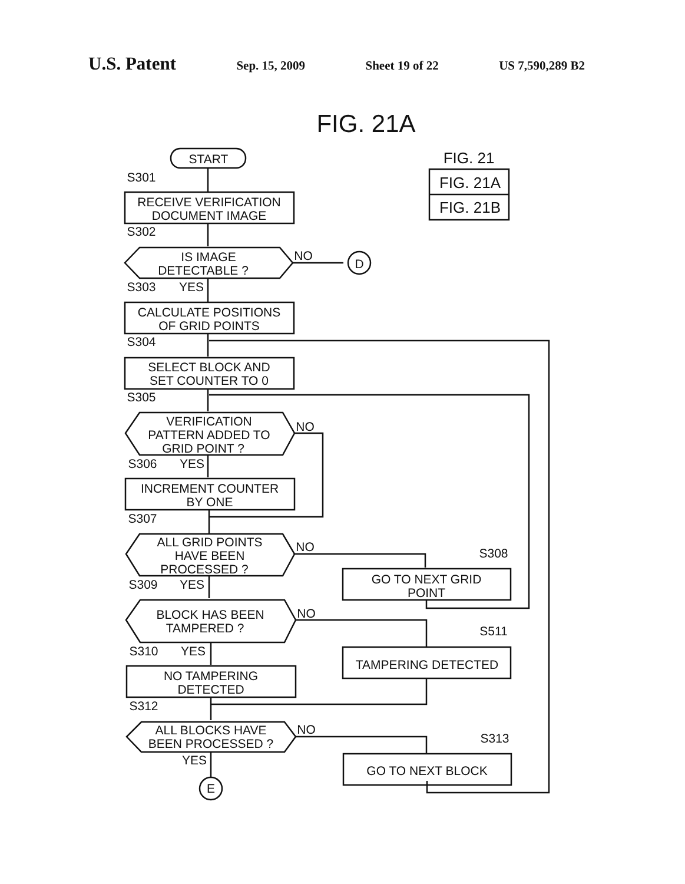U.S. Patent Sep. 15, 2009 Sheet 19 of 22 US 7,590,289 B2
FIG. 21A
START
FIG. 21
FIG. 21A
FIG. 21B
S301
RECEIVE VERIFICATION
DOCUMENT IMAGE
S302
IS IMAGE
DETECTABLE ?
NO
D
S303
YES
CALCULATE POSITIONS
OF GRID POINTS
S304
SELECT BLOCK AND
SET COUNTER TO 0
S305
VERIFICATION
PATTERN ADDED TO
GRID POINT ?
NO
S306
YES
INCREMENT COUNTER
BY ONE
S307
ALL GRID POINTS
HAVE BEEN
PROCESSED ?
NO
S308
GO TO NEXT GRID
POINT
S309
YES
BLOCK HAS BEEN
TAMPERED ?
NO
S511
TAMPERING DETECTED
S310
YES
NO TAMPERING
DETECTED
S312
ALL BLOCKS HAVE
BEEN PROCESSED ?
NO
S313
GO TO NEXT BLOCK
YES
E